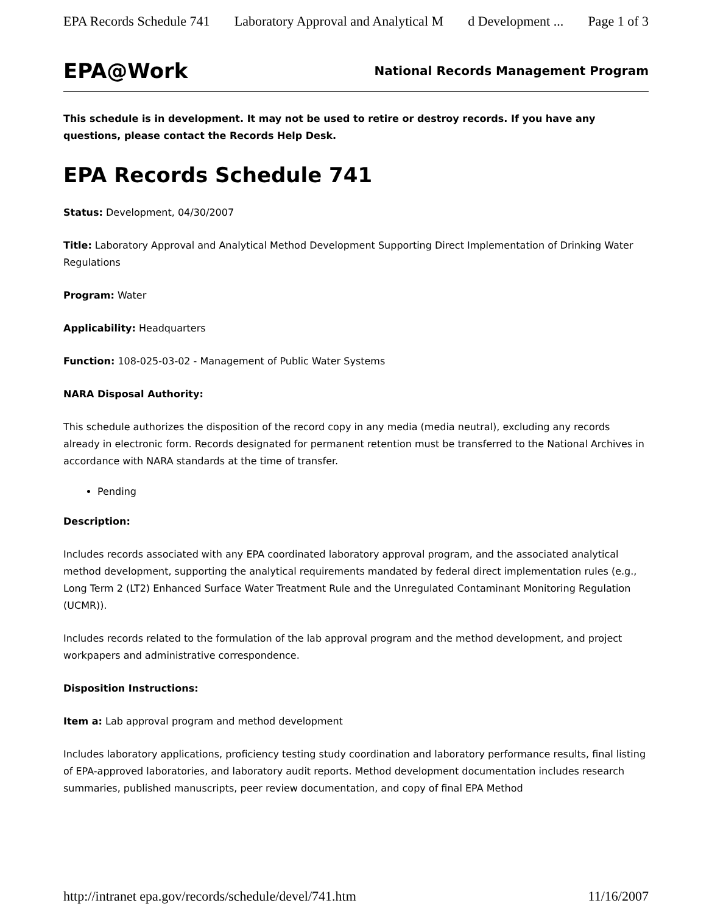EPA Records Schedule 741 Laboratory Approval and Analytical M d Development ... Page 1 of 3
EPA@Work National Records Management Program
This schedule is in development. It may not be used to retire or destroy records. If you have any questions, please contact the Records Help Desk.
EPA Records Schedule 741
Status: Development, 04/30/2007
Title: Laboratory Approval and Analytical Method Development Supporting Direct Implementation of Drinking Water Regulations
Program: Water
Applicability: Headquarters
Function: 108-025-03-02 - Management of Public Water Systems
NARA Disposal Authority:
This schedule authorizes the disposition of the record copy in any media (media neutral), excluding any records already in electronic form. Records designated for permanent retention must be transferred to the National Archives in accordance with NARA standards at the time of transfer.
Pending
Description:
Includes records associated with any EPA coordinated laboratory approval program, and the associated analytical method development, supporting the analytical requirements mandated by federal direct implementation rules (e.g., Long Term 2 (LT2) Enhanced Surface Water Treatment Rule and the Unregulated Contaminant Monitoring Regulation (UCMR)).
Includes records related to the formulation of the lab approval program and the method development, and project workpapers and administrative correspondence.
Disposition Instructions:
Item a: Lab approval program and method development
Includes laboratory applications, proficiency testing study coordination and laboratory performance results, final listing of EPA-approved laboratories, and laboratory audit reports. Method development documentation includes research summaries, published manuscripts, peer review documentation, and copy of final EPA Method
http://intranet epa.gov/records/schedule/devel/741.htm 11/16/2007